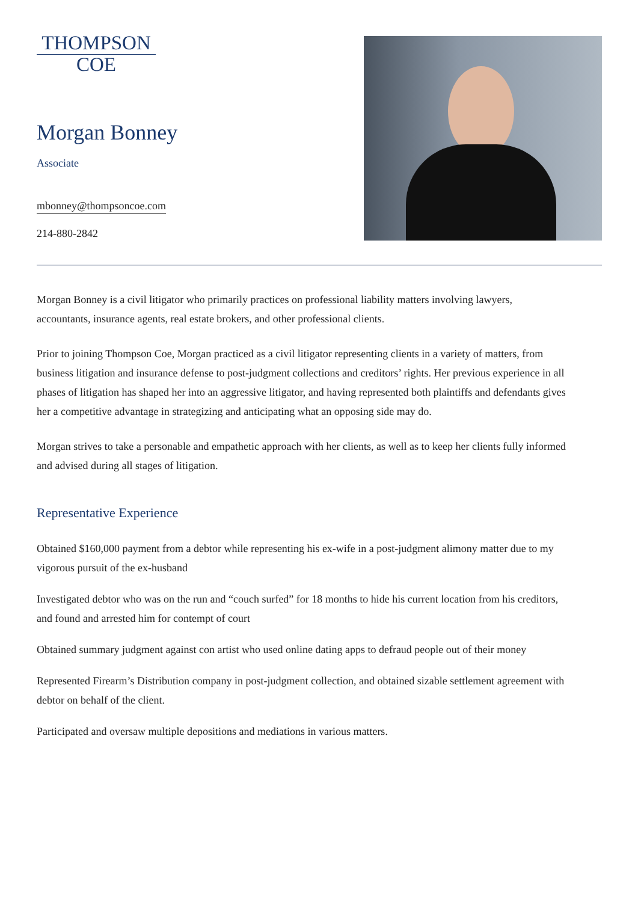THOMPSON
COE
Morgan Bonney
Associate
mbonney@thompsoncoe.com
214-880-2842
Morgan Bonney is a civil litigator who primarily practices on professional liability matters involving lawyers, accountants, insurance agents, real estate brokers, and other professional clients.
Prior to joining Thompson Coe, Morgan practiced as a civil litigator representing clients in a variety of matters, from business litigation and insurance defense to post-judgment collections and creditors’ rights. Her previous experience in all phases of litigation has shaped her into an aggressive litigator, and having represented both plaintiffs and defendants gives her a competitive advantage in strategizing and anticipating what an opposing side may do.
Morgan strives to take a personable and empathetic approach with her clients, as well as to keep her clients fully informed and advised during all stages of litigation.
Representative Experience
Obtained $160,000 payment from a debtor while representing his ex-wife in a post-judgment alimony matter due to my vigorous pursuit of the ex-husband
Investigated debtor who was on the run and “couch surfed” for 18 months to hide his current location from his creditors, and found and arrested him for contempt of court
Obtained summary judgment against con artist who used online dating apps to defraud people out of their money
Represented Firearm’s Distribution company in post-judgment collection, and obtained sizable settlement agreement with debtor on behalf of the client.
Participated and oversaw multiple depositions and mediations in various matters.